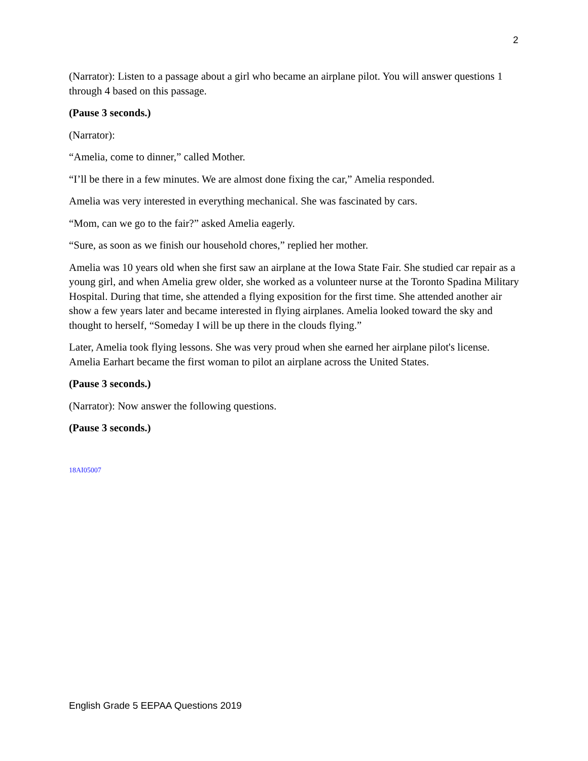2
(Narrator): Listen to a passage about a girl who became an airplane pilot. You will answer questions 1 through 4 based on this passage.
(Pause 3 seconds.)
(Narrator):
“Amelia, come to dinner,” called Mother.
“I’ll be there in a few minutes. We are almost done fixing the car,” Amelia responded.
Amelia was very interested in everything mechanical. She was fascinated by cars.
“Mom, can we go to the fair?” asked Amelia eagerly.
“Sure, as soon as we finish our household chores,” replied her mother.
Amelia was 10 years old when she first saw an airplane at the Iowa State Fair. She studied car repair as a young girl, and when Amelia grew older, she worked as a volunteer nurse at the Toronto Spadina Military Hospital. During that time, she attended a flying exposition for the first time. She attended another air show a few years later and became interested in flying airplanes. Amelia looked toward the sky and thought to herself, “Someday I will be up there in the clouds flying.”
Later, Amelia took flying lessons. She was very proud when she earned her airplane pilot's license. Amelia Earhart became the first woman to pilot an airplane across the United States.
(Pause 3 seconds.)
(Narrator): Now answer the following questions.
(Pause 3 seconds.)
18AI05007
English Grade 5 EEPAA Questions 2019